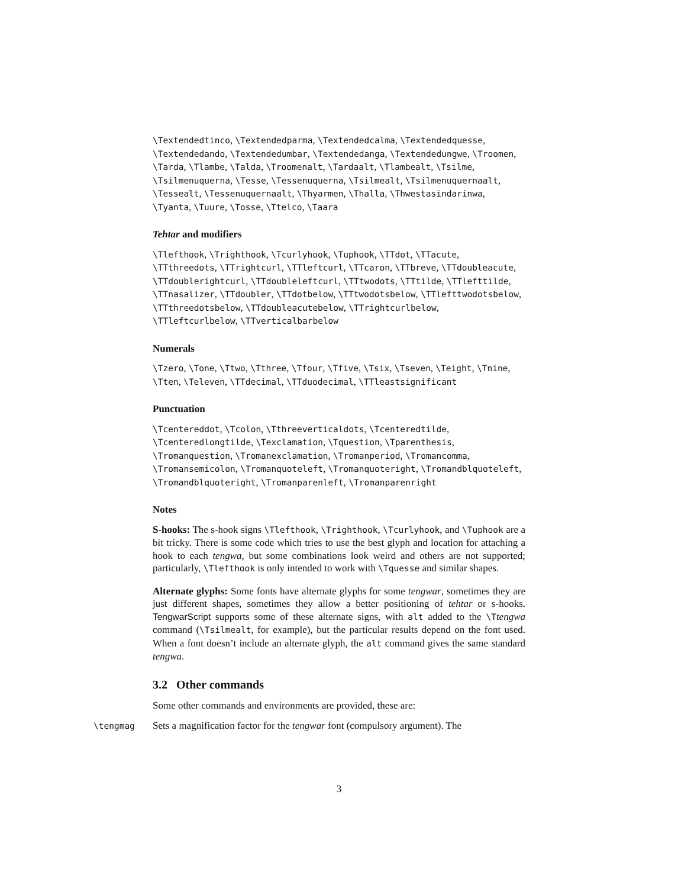\Textendedtinco, \Textendedparma, \Textendedcalma, \Textendedquesse, \Textendedando, \Textendedumbar, \Textendedanga, \Textendedungwe, \Troomen, \Tarda, \Tlambe, \Talda, \Troomenalt, \Tardaalt, \Tlambealt, \Tsilme, \Tsilmenuquerna, \Tesse, \Tessenuquerna, \Tsilmealt, \Tsilmenuquernaalt, \Tessealt, \Tessenuquernaalt, \Thyarmen, \Thalla, \Thwestasindarinwa, \Tyanta, \Tuure, \Tosse, \Ttelco, \Taara
Tehtar and modifiers
\Tlefthook, \Trighthook, \Tcurlyhook, \Tuphook, \TTdot, \TTacute, \TTthreedots, \TTrightcurl, \TTleftcurl, \TTcaron, \TTbreve, \TTdoubleacute, \TTdoublerightcurl, \TTdoubleleftcurl, \TTtwodots, \TTtilde, \TTlefttilde, \TTnasalizer, \TTdoubler, \TTdotbelow, \TTtwodotsbelow, \TTlefttwodotsbelow, \TTthreedotsbelow, \TTdoubleacutebelow, \TTrightcurlbelow, \TTleftcurlbelow, \TTverticalbarbelow
Numerals
\Tzero, \Tone, \Ttwo, \Tthree, \Tfour, \Tfive, \Tsix, \Tseven, \Teight, \Tnine, \Tten, \Televen, \TTdecimal, \TTduodecimal, \TTleastsignificant
Punctuation
\Tcentereddot, \Tcolon, \Tthreeverticaldots, \Tcenteredtilde, \Tcenteredlongtilde, \Texclamation, \Tquestion, \Tparenthesis, \Tromanquestion, \Tromanexclamation, \Tromanperiod, \Tromancomma, \Tromansemicolon, \Tromanquoteleft, \Tromanquoteright, \Tromandblquoteleft, \Tromandblquoteright, \Tromanparenleft, \Tromanparenright
Notes
S-hooks: The s-hook signs \Tlefthook, \Trighthook, \Tcurlyhook, and \Tuphook are a bit tricky. There is some code which tries to use the best glyph and location for attaching a hook to each tengwa, but some combinations look weird and others are not supported; particularly, \Tlefthook is only intended to work with \Tquesse and similar shapes.
Alternate glyphs: Some fonts have alternate glyphs for some tengwar, sometimes they are just different shapes, sometimes they allow a better positioning of tehtar or s-hooks. TengwarScript supports some of these alternate signs, with alt added to the \Ttengwa command (\Tsilmealt, for example), but the particular results depend on the font used. When a font doesn’t include an alternate glyph, the alt command gives the same standard tengwa.
3.2 Other commands
Some other commands and environments are provided, these are:
\tengmag Sets a magnification factor for the tengwar font (compulsory argument). The
3